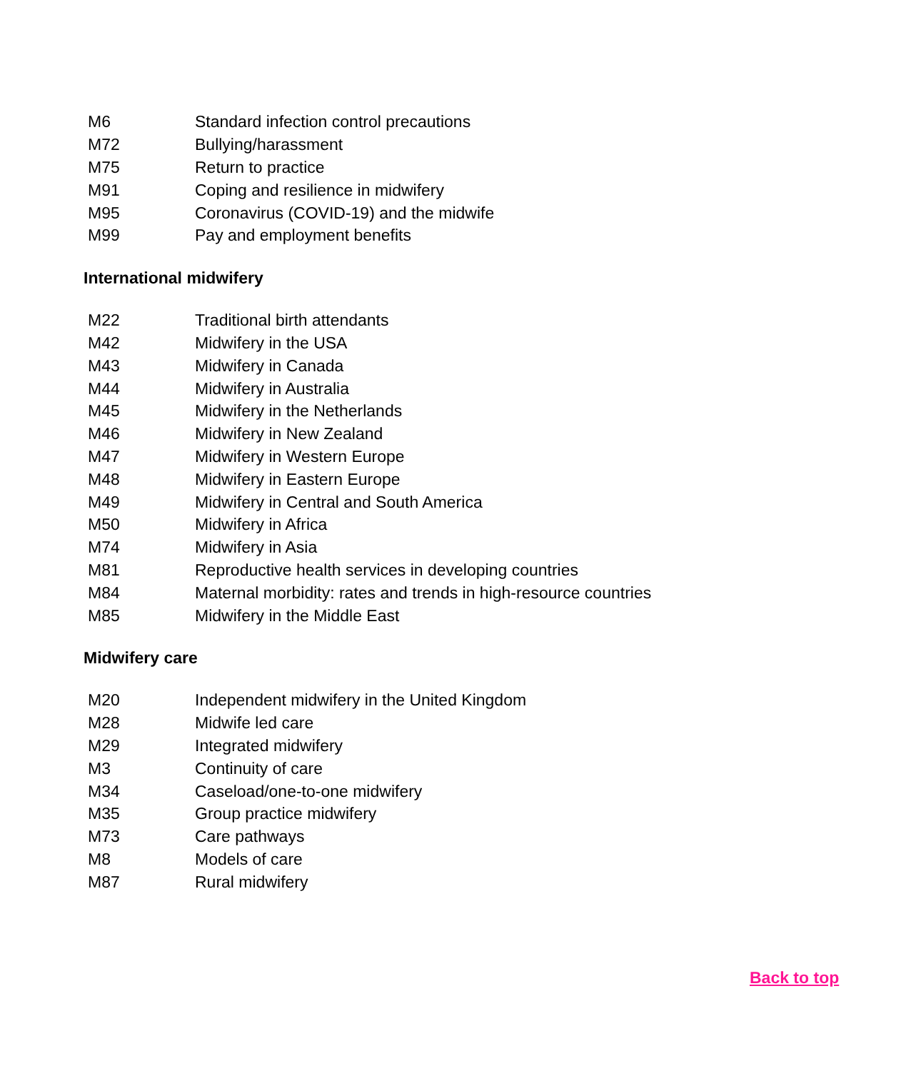| M6 | Standard infection control precautions |
| M72 | Bullying/harassment |
| M75 | Return to practice |
| M91 | Coping and resilience in midwifery |
| M95 | Coronavirus (COVID-19) and the midwife |
| M99 | Pay and employment benefits |
International midwifery
| M22 | Traditional birth attendants |
| M42 | Midwifery in the USA |
| M43 | Midwifery in Canada |
| M44 | Midwifery in Australia |
| M45 | Midwifery in the Netherlands |
| M46 | Midwifery in New Zealand |
| M47 | Midwifery in Western Europe |
| M48 | Midwifery in Eastern Europe |
| M49 | Midwifery in Central and South America |
| M50 | Midwifery in Africa |
| M74 | Midwifery in Asia |
| M81 | Reproductive health services in developing countries |
| M84 | Maternal morbidity: rates and trends in high-resource countries |
| M85 | Midwifery in the Middle East |
Midwifery care
| M20 | Independent midwifery in the United Kingdom |
| M28 | Midwife led care |
| M29 | Integrated midwifery |
| M3 | Continuity of care |
| M34 | Caseload/one-to-one midwifery |
| M35 | Group practice midwifery |
| M73 | Care pathways |
| M8 | Models of care |
| M87 | Rural midwifery |
Back to top